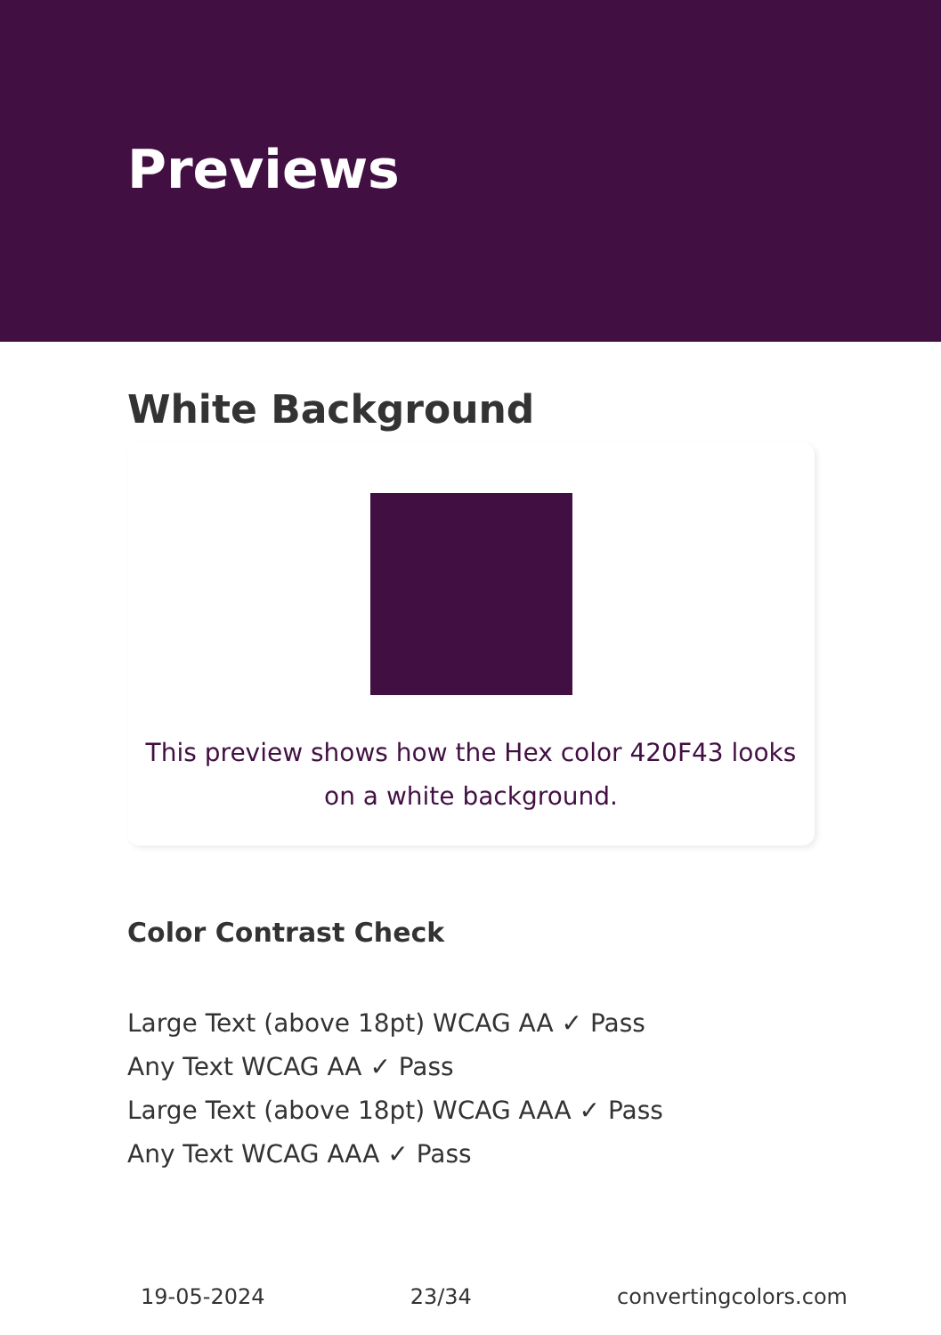Previews
White Background
This preview shows how the Hex color 420F43 looks on a white background.
Color Contrast Check
Large Text (above 18pt) WCAG AA ✓ Pass
Any Text WCAG AA ✓ Pass
Large Text (above 18pt) WCAG AAA ✓ Pass
Any Text WCAG AAA ✓ Pass
19-05-2024 23/34 convertingcolors.com